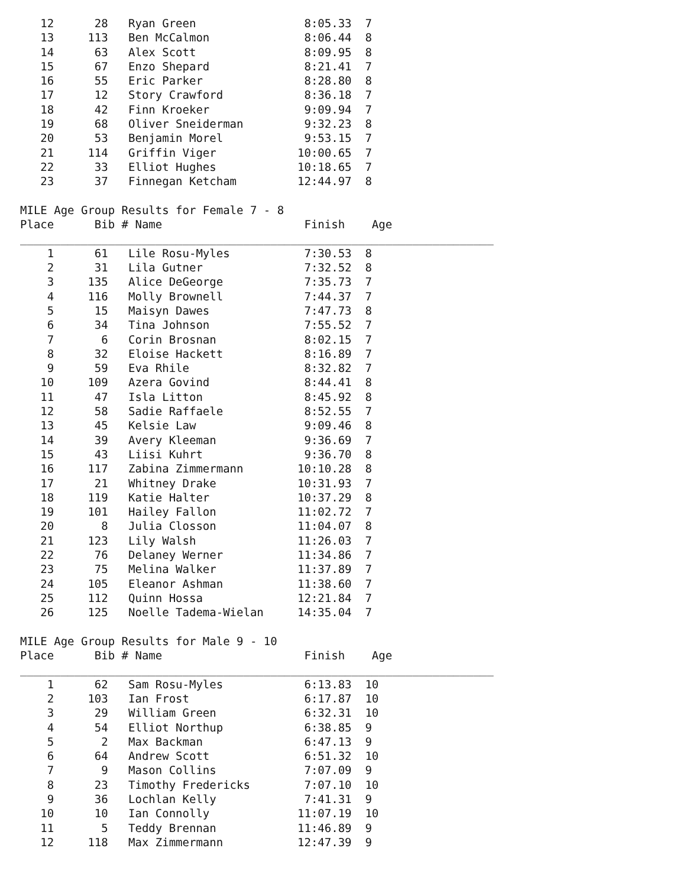12      28   Ryan Green                8:05.33  7
   13     113   Ben McCalmon              8:06.44  8
   14      63   Alex Scott                8:09.95  8
   15      67   Enzo Shepard              8:21.41  7
   16      55   Eric Parker               8:28.80  8
   17      12   Story Crawford            8:36.18  7
   18      42   Finn Kroeker              9:09.94  7
   19      68   Oliver Sneiderman         9:32.23  8
   20      53   Benjamin Morel            9:53.15  7
   21     114   Griffin Viger            10:00.65  7
   22      33   Elliot Hughes            10:18.65  7
   23      37   Finnegan Ketcham         12:44.97  8

MILE Age Group Results for Female 7 - 8
Place      Bib # Name                     Finish    Age
______________________________________________________________________
    1      61   Lile Rosu-Myles           7:30.53  8
    2      31   Lila Gutner               7:32.52  8
    3     135   Alice DeGeorge            7:35.73  7
    4     116   Molly Brownell            7:44.37  7
    5      15   Maisyn Dawes              7:47.73  8
    6      34   Tina Johnson              7:55.52  7
    7       6   Corin Brosnan             8:02.15  7
    8      32   Eloise Hackett            8:16.89  7
    9      59   Eva Rhile                 8:32.82  7
   10     109   Azera Govind              8:44.41  8
   11      47   Isla Litton               8:45.92  8
   12      58   Sadie Raffaele            8:52.55  7
   13      45   Kelsie Law                9:09.46  8
   14      39   Avery Kleeman             9:36.69  7
   15      43   Liisi Kuhrt               9:36.70  8
   16     117   Zabina Zimmermann        10:10.28  8
   17      21   Whitney Drake            10:31.93  7
   18     119   Katie Halter             10:37.29  8
   19     101   Hailey Fallon            11:02.72  7
   20       8   Julia Closson            11:04.07  8
   21     123   Lily Walsh               11:26.03  7
   22      76   Delaney Werner           11:34.86  7
   23      75   Melina Walker            11:37.89  7
   24     105   Eleanor Ashman           11:38.60  7
   25     112   Quinn Hossa              12:21.84  7
   26     125   Noelle Tadema-Wielan     14:35.04  7

MILE Age Group Results for Male 9 - 10
Place      Bib # Name                     Finish    Age
______________________________________________________________________
    1      62   Sam Rosu-Myles            6:13.83  10
    2     103   Ian Frost                 6:17.87  10
    3      29   William Green             6:32.31  10
    4      54   Elliot Northup            6:38.85  9
    5       2   Max Backman               6:47.13  9
    6      64   Andrew Scott              6:51.32  10
    7       9   Mason Collins             7:07.09  9
    8      23   Timothy Fredericks        7:07.10  10
    9      36   Lochlan Kelly             7:41.31  9
   10      10   Ian Connolly             11:07.19  10
   11       5   Teddy Brennan            11:46.89  9
   12     118   Max Zimmermann           12:47.39  9